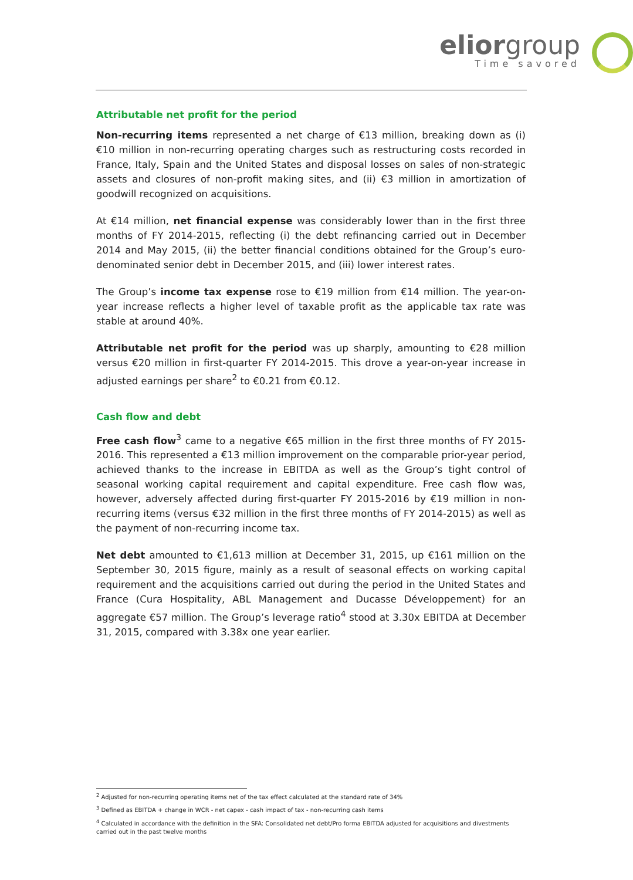eliorgroup
Time savored
Attributable net profit for the period
Non-recurring items represented a net charge of €13 million, breaking down as (i) €10 million in non-recurring operating charges such as restructuring costs recorded in France, Italy, Spain and the United States and disposal losses on sales of non-strategic assets and closures of non-profit making sites, and (ii) €3 million in amortization of goodwill recognized on acquisitions.
At €14 million, net financial expense was considerably lower than in the first three months of FY 2014-2015, reflecting (i) the debt refinancing carried out in December 2014 and May 2015, (ii) the better financial conditions obtained for the Group’s euro-denominated senior debt in December 2015, and (iii) lower interest rates.
The Group’s income tax expense rose to €19 million from €14 million. The year-on-year increase reflects a higher level of taxable profit as the applicable tax rate was stable at around 40%.
Attributable net profit for the period was up sharply, amounting to €28 million versus €20 million in first-quarter FY 2014-2015. This drove a year-on-year increase in adjusted earnings per share<sup>2</sup> to €0.21 from €0.12.
Cash flow and debt
Free cash flow<sup>3</sup> came to a negative €65 million in the first three months of FY 2015-2016. This represented a €13 million improvement on the comparable prior-year period, achieved thanks to the increase in EBITDA as well as the Group’s tight control of seasonal working capital requirement and capital expenditure. Free cash flow was, however, adversely affected during first-quarter FY 2015-2016 by €19 million in non-recurring items (versus €32 million in the first three months of FY 2014-2015) as well as the payment of non-recurring income tax.
Net debt amounted to €1,613 million at December 31, 2015, up €161 million on the September 30, 2015 figure, mainly as a result of seasonal effects on working capital requirement and the acquisitions carried out during the period in the United States and France (Cura Hospitality, ABL Management and Ducasse Développement) for an aggregate €57 million. The Group’s leverage ratio<sup>4</sup> stood at 3.30x EBITDA at December 31, 2015, compared with 3.38x one year earlier.
<sup>2</sup> Adjusted for non-recurring operating items net of the tax effect calculated at the standard rate of 34%
<sup>3</sup> Defined as EBITDA + change in WCR - net capex - cash impact of tax - non-recurring cash items
<sup>4</sup> Calculated in accordance with the definition in the SFA: Consolidated net debt/Pro forma EBITDA adjusted for acquisitions and divestments carried out in the past twelve months